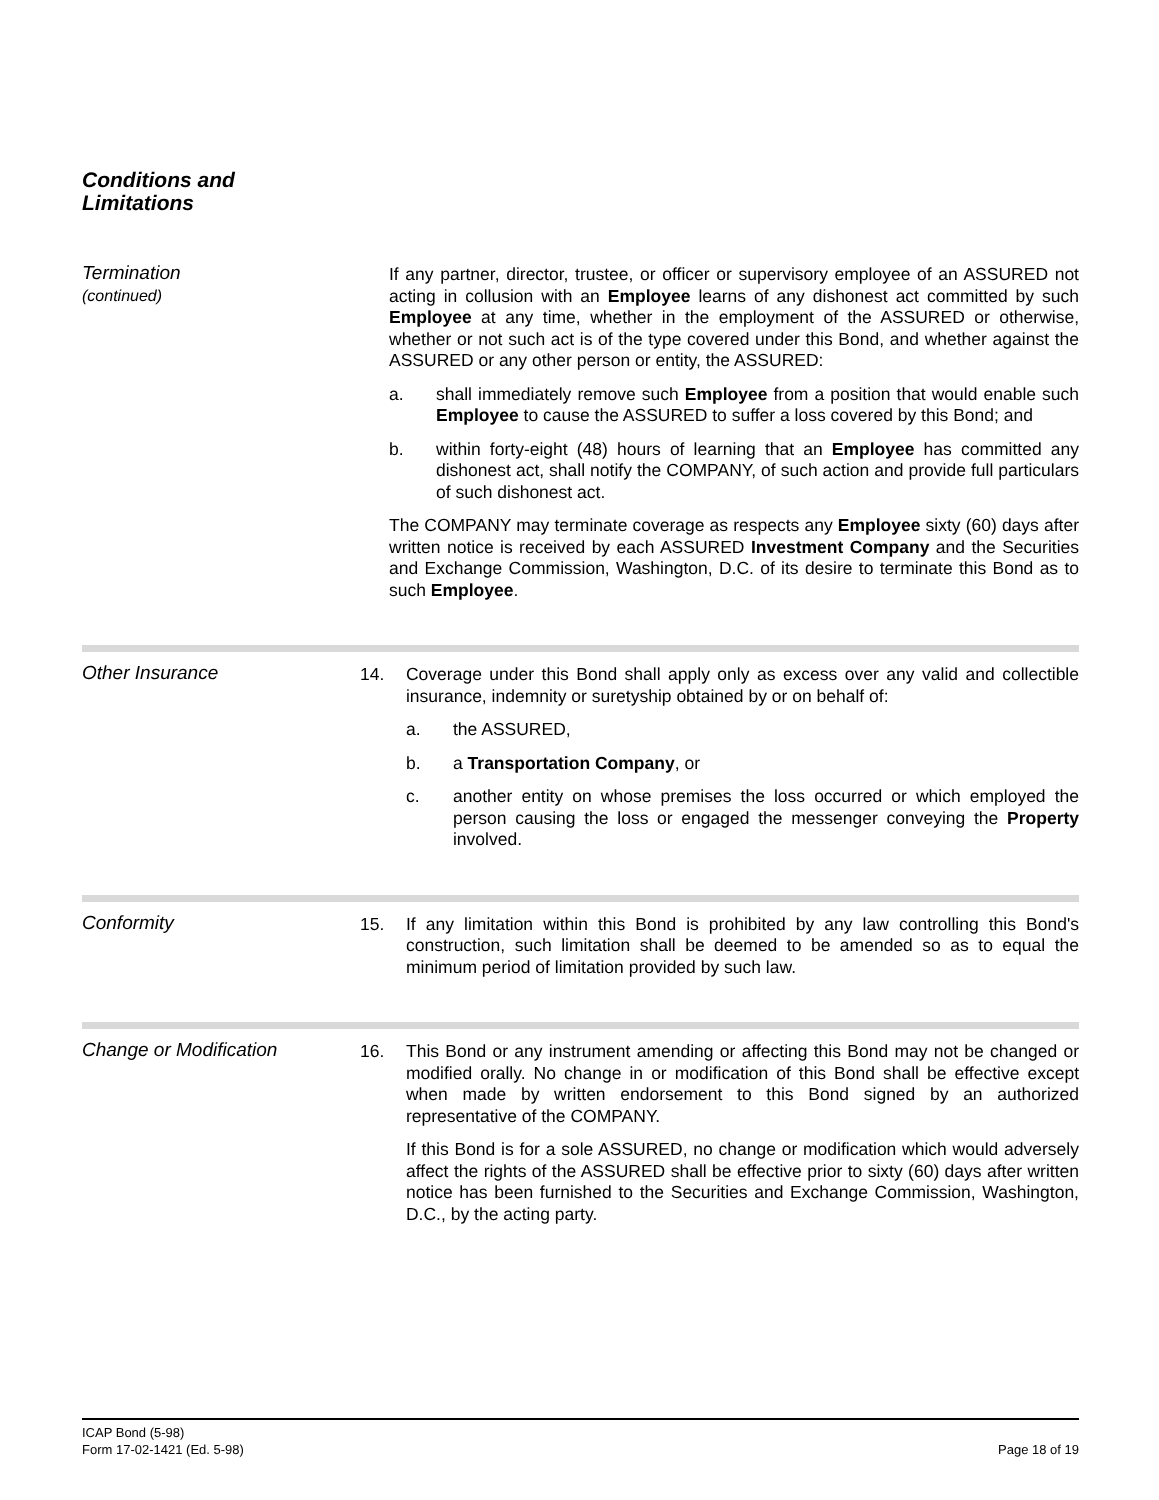Conditions and
Limitations
Termination
(continued)
If any partner, director, trustee, or officer or supervisory employee of an ASSURED not acting in collusion with an Employee learns of any dishonest act committed by such Employee at any time, whether in the employment of the ASSURED or otherwise, whether or not such act is of the type covered under this Bond, and whether against the ASSURED or any other person or entity, the ASSURED:
a. shall immediately remove such Employee from a position that would enable such Employee to cause the ASSURED to suffer a loss covered by this Bond; and
b. within forty-eight (48) hours of learning that an Employee has committed any dishonest act, shall notify the COMPANY, of such action and provide full particulars of such dishonest act.
The COMPANY may terminate coverage as respects any Employee sixty (60) days after written notice is received by each ASSURED Investment Company and the Securities and Exchange Commission, Washington, D.C. of its desire to terminate this Bond as to such Employee.
Other Insurance 14.
Coverage under this Bond shall apply only as excess over any valid and collectible insurance, indemnity or suretyship obtained by or on behalf of:
a. the ASSURED,
b. a Transportation Company, or
c. another entity on whose premises the loss occurred or which employed the person causing the loss or engaged the messenger conveying the Property involved.
Conformity 15.
If any limitation within this Bond is prohibited by any law controlling this Bond's construction, such limitation shall be deemed to be amended so as to equal the minimum period of limitation provided by such law.
Change or Modification 16.
This Bond or any instrument amending or affecting this Bond may not be changed or modified orally. No change in or modification of this Bond shall be effective except when made by written endorsement to this Bond signed by an authorized representative of the COMPANY.
If this Bond is for a sole ASSURED, no change or modification which would adversely affect the rights of the ASSURED shall be effective prior to sixty (60) days after written notice has been furnished to the Securities and Exchange Commission, Washington, D.C., by the acting party.
ICAP Bond (5-98)
Form 17-02-1421 (Ed. 5-98)
Page 18 of 19